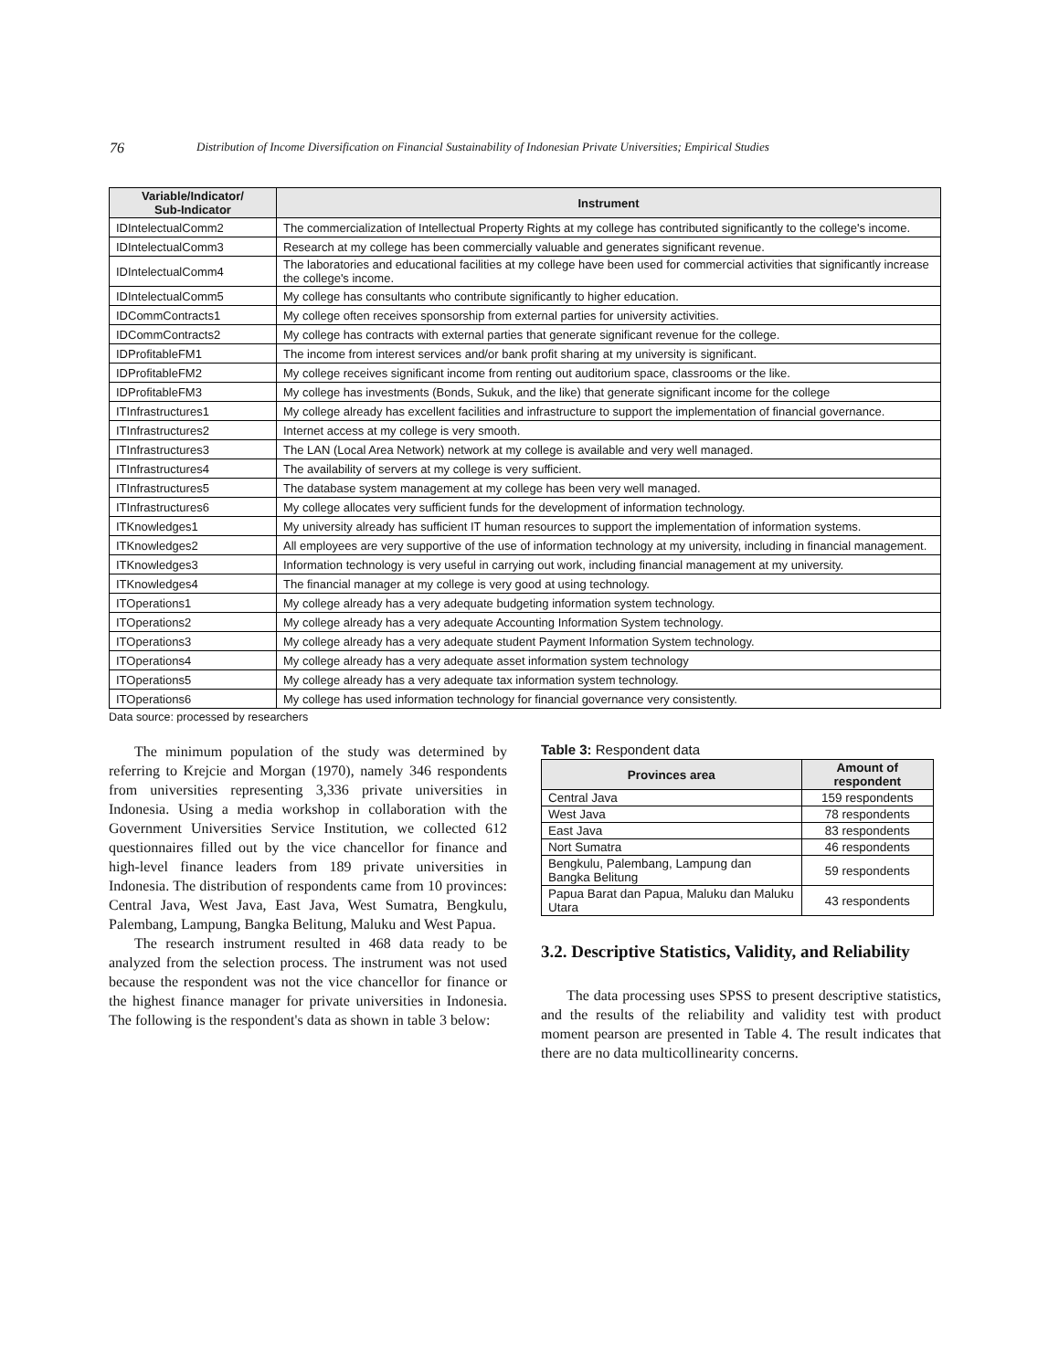76 Distribution of Income Diversification on Financial Sustainability of Indonesian Private Universities; Empirical Studies
| Variable/Indicator/ Sub-Indicator | Instrument |
| --- | --- |
| IDIntelectualComm2 | The commercialization of Intellectual Property Rights at my college has contributed significantly to the college's income. |
| IDIntelectualComm3 | Research at my college has been commercially valuable and generates significant revenue. |
| IDIntelectualComm4 | The laboratories and educational facilities at my college have been used for commercial activities that significantly increase the college's income. |
| IDIntelectualComm5 | My college has consultants who contribute significantly to higher education. |
| IDCommContracts1 | My college often receives sponsorship from external parties for university activities. |
| IDCommContracts2 | My college has contracts with external parties that generate significant revenue for the college. |
| IDProfitableFM1 | The income from interest services and/or bank profit sharing at my university is significant. |
| IDProfitableFM2 | My college receives significant income from renting out auditorium space, classrooms or the like. |
| IDProfitableFM3 | My college has investments (Bonds, Sukuk, and the like) that generate significant income for the college |
| ITInfrastructures1 | My college already has excellent facilities and infrastructure to support the implementation of financial governance. |
| ITInfrastructures2 | Internet access at my college is very smooth. |
| ITInfrastructures3 | The LAN (Local Area Network) network at my college is available and very well managed. |
| ITInfrastructures4 | The availability of servers at my college is very sufficient. |
| ITInfrastructures5 | The database system management at my college has been very well managed. |
| ITInfrastructures6 | My college allocates very sufficient funds for the development of information technology. |
| ITKnowledges1 | My university already has sufficient IT human resources to support the implementation of information systems. |
| ITKnowledges2 | All employees are very supportive of the use of information technology at my university, including in financial management. |
| ITKnowledges3 | Information technology is very useful in carrying out work, including financial management at my university. |
| ITKnowledges4 | The financial manager at my college is very good at using technology. |
| ITOperations1 | My college already has a very adequate budgeting information system technology. |
| ITOperations2 | My college already has a very adequate Accounting Information System technology. |
| ITOperations3 | My college already has a very adequate student Payment Information System technology. |
| ITOperations4 | My college already has a very adequate asset information system technology |
| ITOperations5 | My college already has a very adequate tax information system technology. |
| ITOperations6 | My college has used information technology for financial governance very consistently. |
Data source: processed by researchers
The minimum population of the study was determined by referring to Krejcie and Morgan (1970), namely 346 respondents from universities representing 3,336 private universities in Indonesia. Using a media workshop in collaboration with the Government Universities Service Institution, we collected 612 questionnaires filled out by the vice chancellor for finance and high-level finance leaders from 189 private universities in Indonesia. The distribution of respondents came from 10 provinces: Central Java, West Java, East Java, West Sumatra, Bengkulu, Palembang, Lampung, Bangka Belitung, Maluku and West Papua.
The research instrument resulted in 468 data ready to be analyzed from the selection process. The instrument was not used because the respondent was not the vice chancellor for finance or the highest finance manager for private universities in Indonesia. The following is the respondent's data as shown in table 3 below:
Table 3: Respondent data
| Provinces area | Amount of respondent |
| --- | --- |
| Central Java | 159 respondents |
| West Java | 78 respondents |
| East Java | 83 respondents |
| Nort Sumatra | 46 respondents |
| Bengkulu, Palembang, Lampung dan Bangka Belitung | 59 respondents |
| Papua Barat dan Papua, Maluku dan Maluku Utara | 43 respondents |
3.2. Descriptive Statistics, Validity, and Reliability
The data processing uses SPSS to present descriptive statistics, and the results of the reliability and validity test with product moment pearson are presented in Table 4. The result indicates that there are no data multicollinearity concerns.